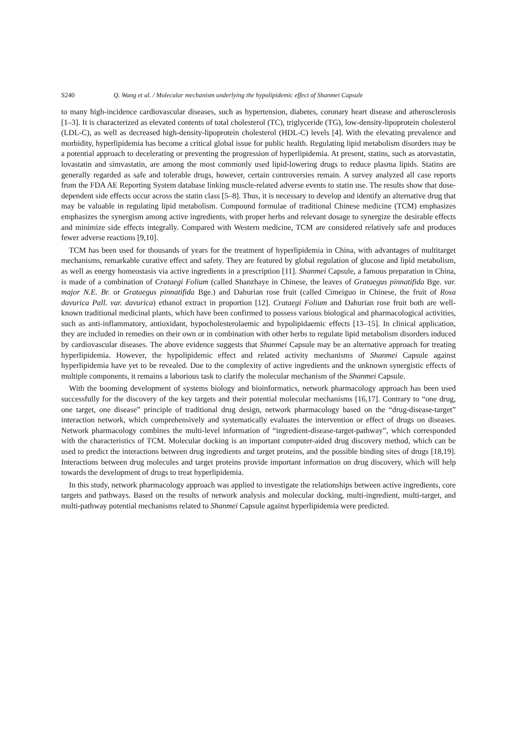S240 Q. Wang et al. / Molecular mechanism underlying the hypolipidemic effect of Shanmei Capsule
to many high-incidence cardiovascular diseases, such as hypertension, diabetes, coronary heart disease and atherosclerosis [1–3]. It is characterized as elevated contents of total cholesterol (TC), triglyceride (TG), low-density-lipoprotein cholesterol (LDL-C), as well as decreased high-density-lipoprotein cholesterol (HDL-C) levels [4]. With the elevating prevalence and morbidity, hyperlipidemia has become a critical global issue for public health. Regulating lipid metabolism disorders may be a potential approach to decelerating or preventing the progression of hyperlipidemia. At present, statins, such as atorvastatin, lovastatin and simvastatin, are among the most commonly used lipid-lowering drugs to reduce plasma lipids. Statins are generally regarded as safe and tolerable drugs, however, certain controversies remain. A survey analyzed all case reports from the FDA AE Reporting System database linking muscle-related adverse events to statin use. The results show that dose-dependent side effects occur across the statin class [5–8]. Thus, it is necessary to develop and identify an alternative drug that may be valuable in regulating lipid metabolism. Compound formulae of traditional Chinese medicine (TCM) emphasizes emphasizes the synergism among active ingredients, with proper herbs and relevant dosage to synergize the desirable effects and minimize side effects integrally. Compared with Western medicine, TCM are considered relatively safe and produces fewer adverse reactions [9,10].
TCM has been used for thousands of years for the treatment of hyperlipidemia in China, with advantages of multitarget mechanisms, remarkable curative effect and safety. They are featured by global regulation of glucose and lipid metabolism, as well as energy homeostasis via active ingredients in a prescription [11]. Shanmei Capsule, a famous preparation in China, is made of a combination of Crataegi Folium (called Shanzhaye in Chinese, the leaves of Grataegus pinnatifida Bge. var. major N.E. Br. or Grataegus pinnatifida Bge.) and Dahurian rose fruit (called Cimeiguo in Chinese, the fruit of Rosa davurica Pall. var. davurica) ethanol extract in proportion [12]. Crataegi Folium and Dahurian rose fruit both are well-known traditional medicinal plants, which have been confirmed to possess various biological and pharmacological activities, such as anti-inflammatory, antioxidant, hypocholesterolaemic and hypolipidaemic effects [13–15]. In clinical application, they are included in remedies on their own or in combination with other herbs to regulate lipid metabolism disorders induced by cardiovascular diseases. The above evidence suggests that Shanmei Capsule may be an alternative approach for treating hyperlipidemia. However, the hypolipidemic effect and related activity mechanisms of Shanmei Capsule against hyperlipidemia have yet to be revealed. Due to the complexity of active ingredients and the unknown synergistic effects of multiple components, it remains a laborious task to clarify the molecular mechanism of the Shanmei Capsule.
With the booming development of systems biology and bioinformatics, network pharmacology approach has been used successfully for the discovery of the key targets and their potential molecular mechanisms [16,17]. Contrary to “one drug, one target, one disease” principle of traditional drug design, network pharmacology based on the “drug-disease-target” interaction network, which comprehensively and systematically evaluates the intervention or effect of drugs on diseases. Network pharmacology combines the multi-level information of “ingredient-disease-target-pathway”, which corresponded with the characteristics of TCM. Molecular docking is an important computer-aided drug discovery method, which can be used to predict the interactions between drug ingredients and target proteins, and the possible binding sites of drugs [18,19]. Interactions between drug molecules and target proteins provide important information on drug discovery, which will help towards the development of drugs to treat hyperlipidemia.
In this study, network pharmacology approach was applied to investigate the relationships between active ingredients, core targets and pathways. Based on the results of network analysis and molecular docking, multi-ingredient, multi-target, and multi-pathway potential mechanisms related to Shanmei Capsule against hyperlipidemia were predicted.